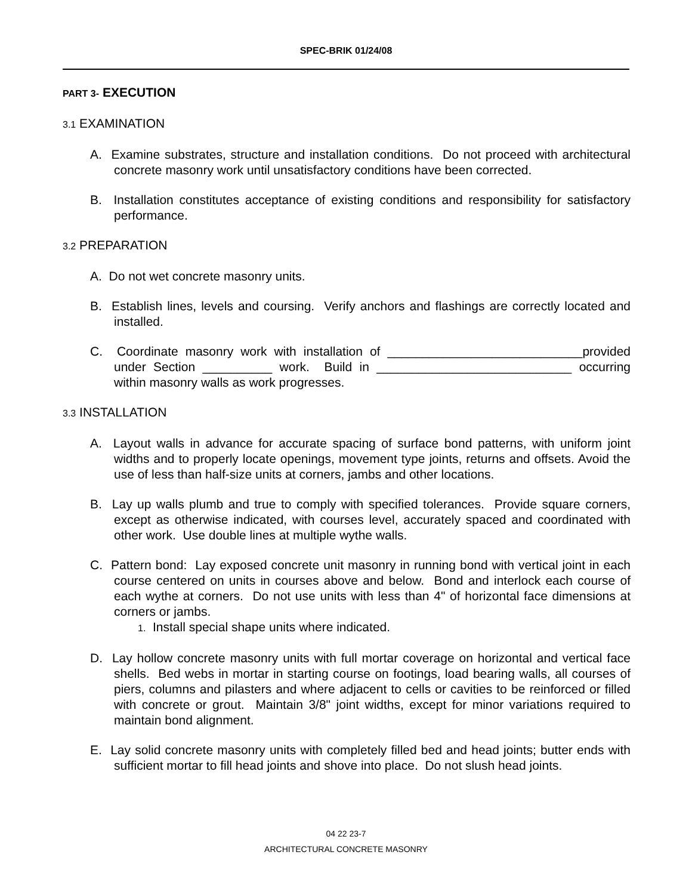SPEC-BRIK 01/24/08
PART 3- EXECUTION
3.1 EXAMINATION
A. Examine substrates, structure and installation conditions. Do not proceed with architectural concrete masonry work until unsatisfactory conditions have been corrected.
B. Installation constitutes acceptance of existing conditions and responsibility for satisfactory performance.
3.2 PREPARATION
A. Do not wet concrete masonry units.
B. Establish lines, levels and coursing. Verify anchors and flashings are correctly located and installed.
C. Coordinate masonry work with installation of ____________________________provided under Section __________ work. Build in ____________________________ occurring within masonry walls as work progresses.
3.3 INSTALLATION
A. Layout walls in advance for accurate spacing of surface bond patterns, with uniform joint widths and to properly locate openings, movement type joints, returns and offsets. Avoid the use of less than half-size units at corners, jambs and other locations.
B. Lay up walls plumb and true to comply with specified tolerances. Provide square corners, except as otherwise indicated, with courses level, accurately spaced and coordinated with other work. Use double lines at multiple wythe walls.
C. Pattern bond: Lay exposed concrete unit masonry in running bond with vertical joint in each course centered on units in courses above and below. Bond and interlock each course of each wythe at corners. Do not use units with less than 4" of horizontal face dimensions at corners or jambs.
1. Install special shape units where indicated.
D. Lay hollow concrete masonry units with full mortar coverage on horizontal and vertical face shells. Bed webs in mortar in starting course on footings, load bearing walls, all courses of piers, columns and pilasters and where adjacent to cells or cavities to be reinforced or filled with concrete or grout. Maintain 3/8" joint widths, except for minor variations required to maintain bond alignment.
E. Lay solid concrete masonry units with completely filled bed and head joints; butter ends with sufficient mortar to fill head joints and shove into place. Do not slush head joints.
04 22 23-7
ARCHITECTURAL CONCRETE MASONRY